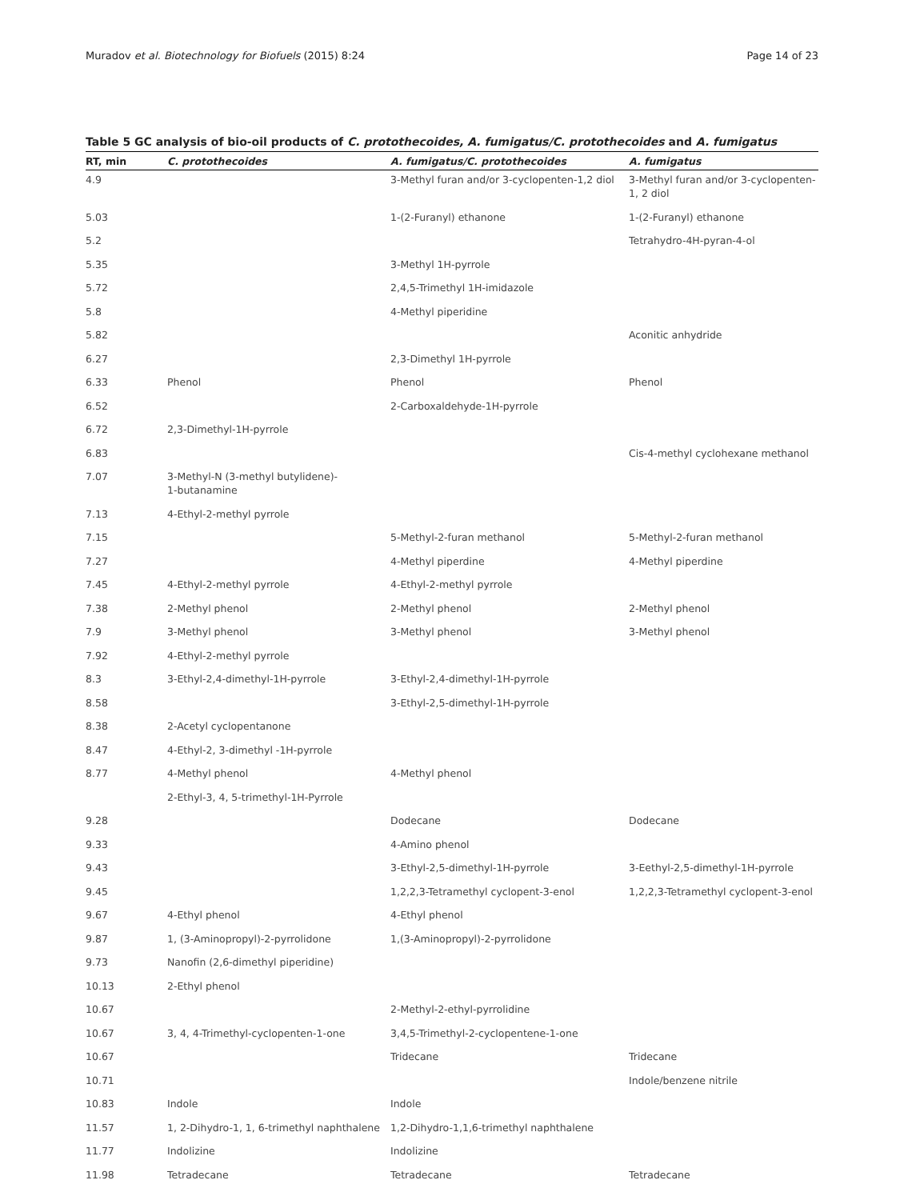Muradov et al. Biotechnology for Biofuels (2015) 8:24 Page 14 of 23
Table 5 GC analysis of bio-oil products of C. protothecoides, A. fumigatus/C. protothecoides and A. fumigatus
| RT, min | C. protothecoides | A. fumigatus/C. protothecoides | A. fumigatus |
| --- | --- | --- | --- |
| 4.9 | | 3-Methyl furan and/or 3-cyclopenten-1,2 diol | 3-Methyl furan and/or 3-cyclopenten-1, 2 diol |
| 5.03 | | 1-(2-Furanyl) ethanone | 1-(2-Furanyl) ethanone |
| 5.2 | | | Tetrahydro-4H-pyran-4-ol |
| 5.35 | | 3-Methyl 1H-pyrrole | |
| 5.72 | | 2,4,5-Trimethyl 1H-imidazole | |
| 5.8 | | 4-Methyl piperidine | |
| 5.82 | | | Aconitic anhydride |
| 6.27 | | 2,3-Dimethyl 1H-pyrrole | |
| 6.33 | Phenol | Phenol | Phenol |
| 6.52 | | 2-Carboxaldehyde-1H-pyrrole | |
| 6.72 | 2,3-Dimethyl-1H-pyrrole | | |
| 6.83 | | | Cis-4-methyl cyclohexane methanol |
| 7.07 | 3-Methyl-N (3-methyl butylidene)- 1-butanamine | | |
| 7.13 | 4-Ethyl-2-methyl pyrrole | | |
| 7.15 | | 5-Methyl-2-furan methanol | 5-Methyl-2-furan methanol |
| 7.27 | | 4-Methyl piperdine | 4-Methyl piperdine |
| 7.45 | 4-Ethyl-2-methyl pyrrole | 4-Ethyl-2-methyl pyrrole | |
| 7.38 | 2-Methyl phenol | 2-Methyl phenol | 2-Methyl phenol |
| 7.9 | 3-Methyl phenol | 3-Methyl phenol | 3-Methyl phenol |
| 7.92 | 4-Ethyl-2-methyl pyrrole | | |
| 8.3 | 3-Ethyl-2,4-dimethyl-1H-pyrrole | 3-Ethyl-2,4-dimethyl-1H-pyrrole | |
| 8.58 | | 3-Ethyl-2,5-dimethyl-1H-pyrrole | |
| 8.38 | 2-Acetyl cyclopentanone | | |
| 8.47 | 4-Ethyl-2, 3-dimethyl -1H-pyrrole | | |
| 8.77 | 4-Methyl phenol | 4-Methyl phenol | |
| | 2-Ethyl-3, 4, 5-trimethyl-1H-Pyrrole | | |
| 9.28 | | Dodecane | Dodecane |
| 9.33 | | 4-Amino phenol | |
| 9.43 | | 3-Ethyl-2,5-dimethyl-1H-pyrrole | 3-Eethyl-2,5-dimethyl-1H-pyrrole |
| 9.45 | | 1,2,2,3-Tetramethyl cyclopent-3-enol | 1,2,2,3-Tetramethyl cyclopent-3-enol |
| 9.67 | 4-Ethyl phenol | 4-Ethyl phenol | |
| 9.87 | 1, (3-Aminopropyl)-2-pyrrolidone | 1,(3-Aminopropyl)-2-pyrrolidone | |
| 9.73 | Nanofin (2,6-dimethyl piperidine) | | |
| 10.13 | 2-Ethyl phenol | | |
| 10.67 | | 2-Methyl-2-ethyl-pyrrolidine | |
| 10.67 | 3, 4, 4-Trimethyl-cyclopenten-1-one | 3,4,5-Trimethyl-2-cyclopentene-1-one | |
| 10.67 | | Tridecane | Tridecane |
| 10.71 | | | Indole/benzene nitrile |
| 10.83 | Indole | Indole | |
| 11.57 | 1, 2-Dihydro-1, 1, 6-trimethyl naphthalene | 1,2-Dihydro-1,1,6-trimethyl naphthalene | |
| 11.77 | Indolizine | Indolizine | |
| 11.98 | Tetradecane | Tetradecane | Tetradecane |